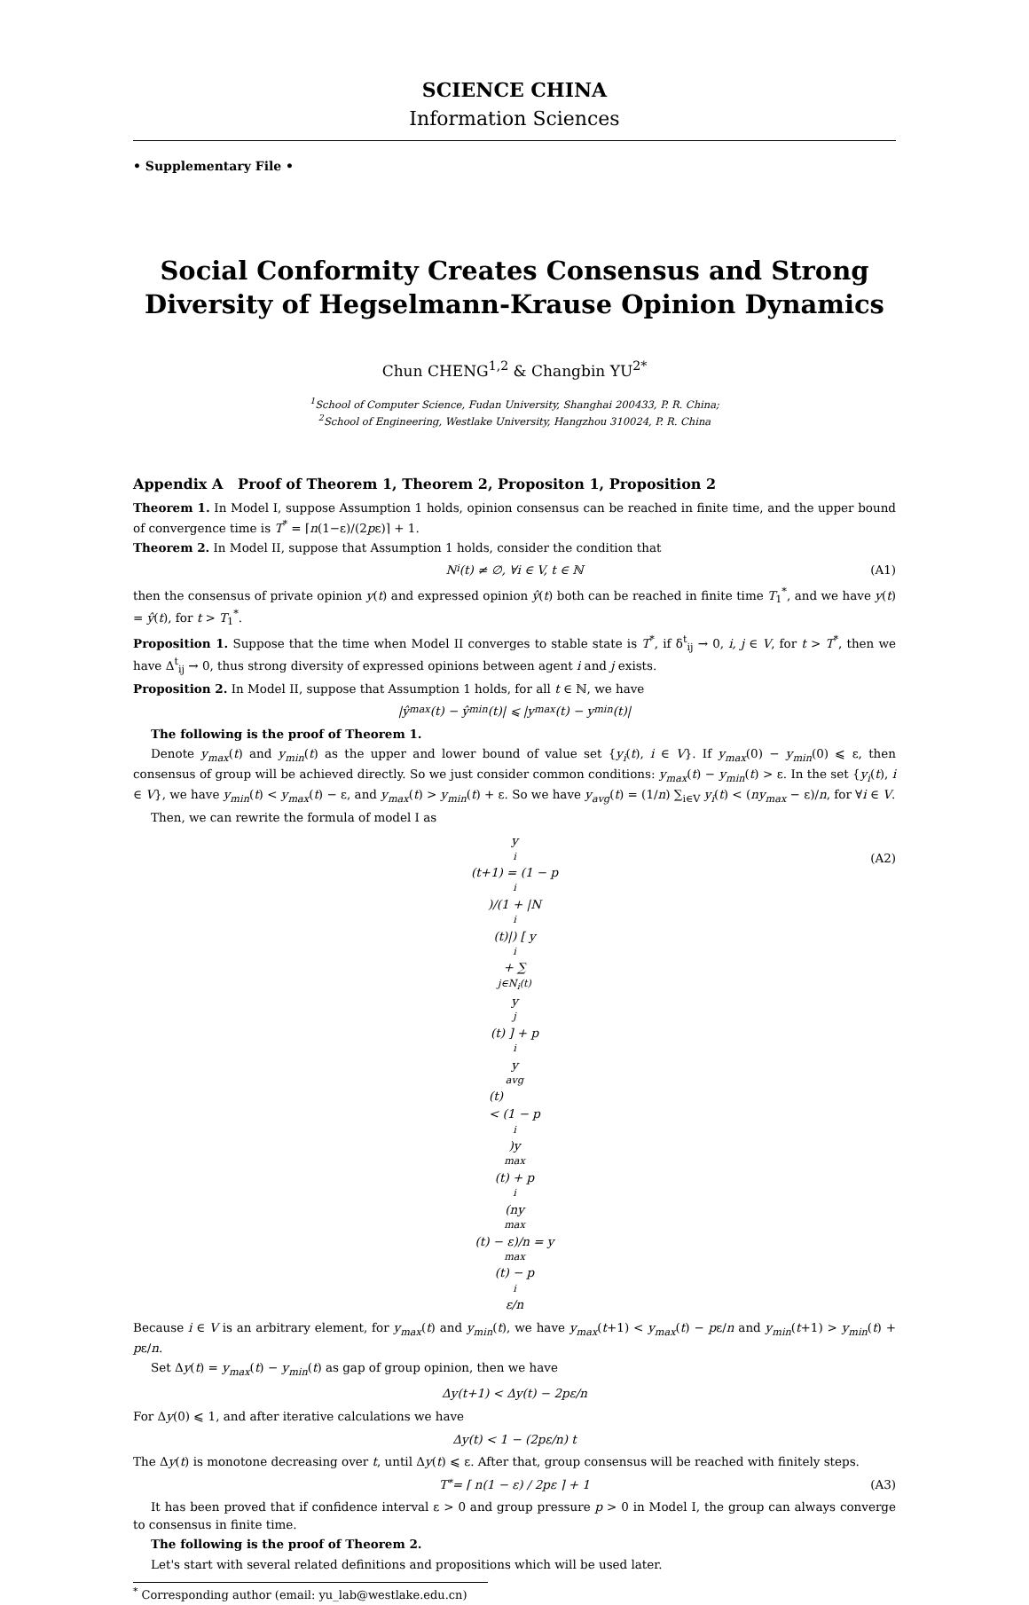SCIENCE CHINA
Information Sciences
• Supplementary File •
Social Conformity Creates Consensus and Strong Diversity of Hegselmann-Krause Opinion Dynamics
Chun CHENG<sup>1,2</sup> & Changbin YU<sup>2*</sup>
<sup>1</sup> School of Computer Science, Fudan University, Shanghai 200433, P. R. China;
<sup>2</sup> School of Engineering, Westlake University, Hangzhou 310024, P. R. China
Appendix A Proof of Theorem 1, Theorem 2, Propositon 1, Proposition 2
Theorem 1. In Model I, suppose Assumption 1 holds, opinion consensus can be reached in finite time, and the upper bound of convergence time is T<sup>*</sup> = ⌈n(1−ε)/(2pε)⌉ + 1.
Theorem 2. In Model II, suppose that Assumption 1 holds, consider the condition that
N<sub>i</sub>(t) ≠ ∅, ∀i ∈ V, t ∈ ℕ (A1)
then the consensus of private opinion y(t) and expressed opinion ŷ(t) both can be reached in finite time T<sub>1</sub><sup>*</sup>, and we have y(t) = ŷ(t), for t > T<sub>1</sub><sup>*</sup>.
Proposition 1. Suppose that the time when Model II converges to stable state is T<sup>*</sup>, if δ<sup>t</sup><sub>ij</sub> → 0, i, j ∈ V, for t > T<sup>*</sup>, then we have Δ<sup>t</sup><sub>ij</sub> → 0, thus strong diversity of expressed opinions between agent i and j exists.
Proposition 2. In Model II, suppose that Assumption 1 holds, for all t ∈ ℕ, we have
|ŷ<sub>max</sub>(t) − ŷ<sub>min</sub>(t)| ⩽ |y<sub>max</sub>(t) − y<sub>min</sub>(t)|
The following is the proof of Theorem 1.
Denote y<sub>max</sub>(t) and y<sub>min</sub>(t) as the upper and lower bound of value set {y<sub>i</sub>(t), i ∈ V}. If y<sub>max</sub>(0) − y<sub>min</sub>(0) ⩽ ε, then consensus of group will be achieved directly. So we just consider common conditions: y<sub>max</sub>(t) − y<sub>min</sub>(t) > ε. In the set {y<sub>i</sub>(t), i ∈ V}, we have y<sub>min</sub>(t) < y<sub>max</sub>(t) − ε, and y<sub>max</sub>(t) > y<sub>min</sub>(t) + ε. So we have y<sub>avg</sub>(t) = (1/n) ∑<sub>i∈V</sub> y<sub>i</sub>(t) < (ny<sub>max</sub> − ε)/n, for ∀i ∈ V.
Then, we can rewrite the formula of model I as
y<sub>i</sub>(t+1) = (1 − p<sub>i</sub>)/(1 + |N<sub>i</sub>(t)|) [ y<sub>i</sub> + ∑<sub>j∈N<sub>i</sub>(t)</sub> y<sub>j</sub>(t) ] + p<sub>i</sub>y<sub>avg</sub>(t)
< (1 − p<sub>i</sub>)y<sub>max</sub>(t) + p<sub>i</sub> (ny<sub>max</sub>(t) − ε)/n = y<sub>max</sub>(t) − p<sub>i</sub>ε/n
(A2)
Because i ∈ V is an arbitrary element, for y<sub>max</sub>(t) and y<sub>min</sub>(t), we have y<sub>max</sub>(t+1) < y<sub>max</sub>(t) − pε/n and y<sub>min</sub>(t+1) > y<sub>min</sub>(t) + pε/n.
Set Δy(t) = y<sub>max</sub>(t) − y<sub>min</sub>(t) as gap of group opinion, then we have
Δy(t+1) < Δy(t) − 2pε/n
For Δy(0) ⩽ 1, and after iterative calculations we have
Δy(t) < 1 − (2pε/n) t
The Δy(t) is monotone decreasing over t, until Δy(t) ⩽ ε. After that, group consensus will be reached with finitely steps.
T<sup>*</sup> = ⌈ n(1 − ε) / 2pε ⌉ + 1 (A3)
It has been proved that if confidence interval ε > 0 and group pressure p > 0 in Model I, the group can always converge to consensus in finite time.
The following is the proof of Theorem 2.
Let's start with several related definitions and propositions which will be used later.
<sup>*</sup> Corresponding author (email: yu_lab@westlake.edu.cn)